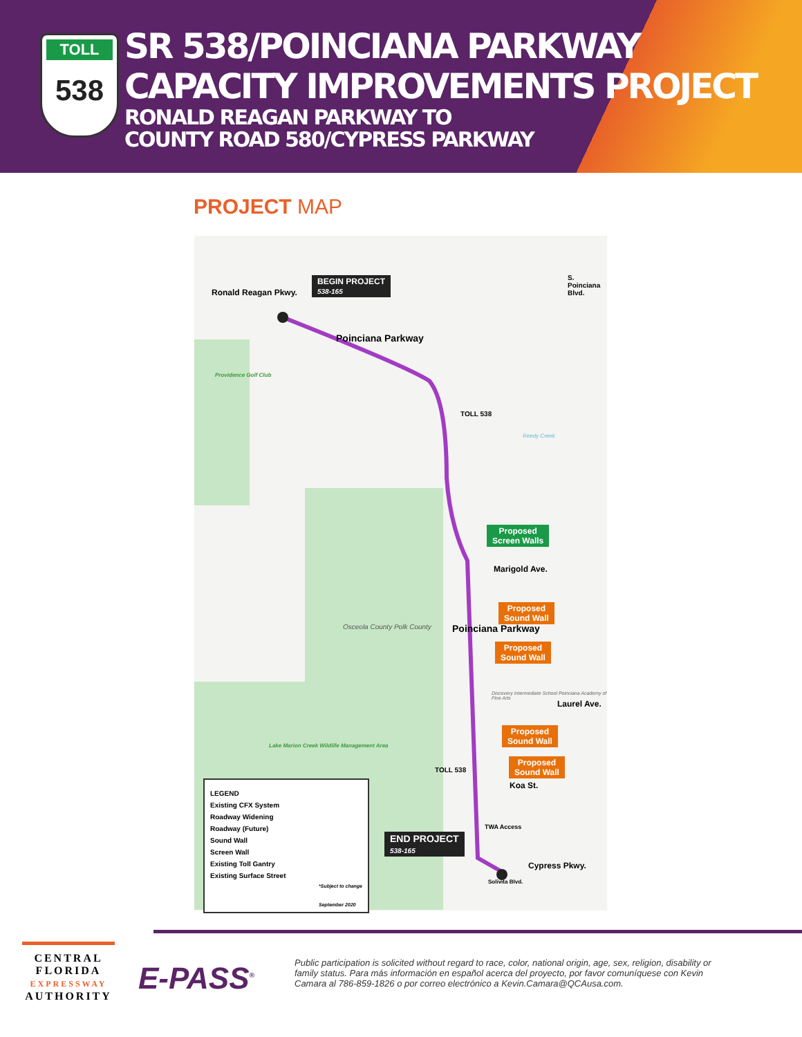TOLL
538
SR 538/POINCIANA PARKWAY
CAPACITY IMPROVEMENTS PROJECT
RONALD REAGAN PARKWAY TO
COUNTY ROAD 580/CYPRESS PARKWAY
PROJECT MAP
BEGIN PROJECT
538-165
Ronald Reagan Pkwy.
Poinciana Parkway
S. Poinciana Blvd.
Providence Golf Club
TOLL 538
Reedy Creek
Proposed
Screen Walls
Marigold Ave.
Proposed
Sound Wall
Proposed
Sound Wall
Osceola County Polk County Poinciana Parkway
Discovery Intermediate School Poinciana Academy of Fine Arts
Laurel Ave.
Proposed
Sound Wall
Proposed
Sound Wall
Lake Marion Creek Wildlife Management Area
TOLL 538
Koa St.
TWA Access
END PROJECT
538-165
Cypress Pkwy.
Solivita Blvd.
LEGEND
Existing CFX System
Roadway Widening
Roadway (Future)
Sound Wall
Screen Wall
Existing Toll Gantry
Existing Surface Street
*Subject to change
September 2020
CENTRAL
FLORIDA
EXPRESSWAY
AUTHORITY
E-PASS<sup>®</sup>
Public participation is solicited without regard to race, color, national origin, age, sex, religion, disability or family status. Para más información en español acerca del proyecto, por favor comuníquese con Kevin Camara al 786-859-1826 o por correo electrónico a Kevin.Camara@QCAusa.com.